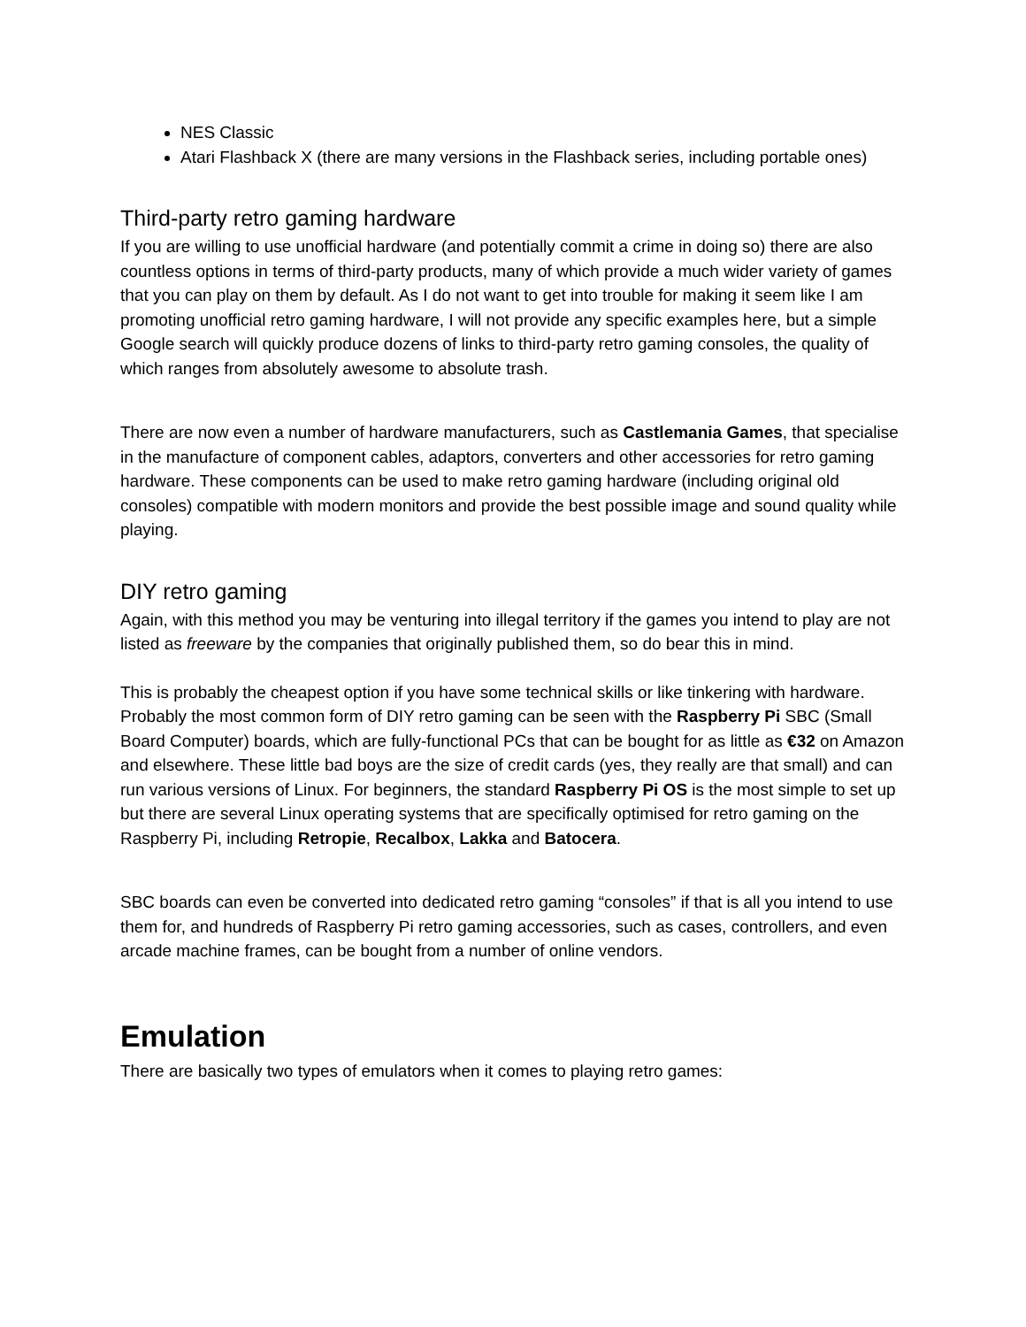NES Classic
Atari Flashback X (there are many versions in the Flashback series, including portable ones)
Third-party retro gaming hardware
If you are willing to use unofficial hardware (and potentially commit a crime in doing so) there are also countless options in terms of third-party products, many of which provide a much wider variety of games that you can play on them by default. As I do not want to get into trouble for making it seem like I am promoting unofficial retro gaming hardware, I will not provide any specific examples here, but a simple Google search will quickly produce dozens of links to third-party retro gaming consoles, the quality of which ranges from absolutely awesome to absolute trash.
There are now even a number of hardware manufacturers, such as Castlemania Games, that specialise in the manufacture of component cables, adaptors, converters and other accessories for retro gaming hardware. These components can be used to make retro gaming hardware (including original old consoles) compatible with modern monitors and provide the best possible image and sound quality while playing.
DIY retro gaming
Again, with this method you may be venturing into illegal territory if the games you intend to play are not listed as freeware by the companies that originally published them, so do bear this in mind.
This is probably the cheapest option if you have some technical skills or like tinkering with hardware. Probably the most common form of DIY retro gaming can be seen with the Raspberry Pi SBC (Small Board Computer) boards, which are fully-functional PCs that can be bought for as little as €32 on Amazon and elsewhere. These little bad boys are the size of credit cards (yes, they really are that small) and can run various versions of Linux. For beginners, the standard Raspberry Pi OS is the most simple to set up but there are several Linux operating systems that are specifically optimised for retro gaming on the Raspberry Pi, including Retropie, Recalbox, Lakka and Batocera.
SBC boards can even be converted into dedicated retro gaming “consoles” if that is all you intend to use them for, and hundreds of Raspberry Pi retro gaming accessories, such as cases, controllers, and even arcade machine frames, can be bought from a number of online vendors.
Emulation
There are basically two types of emulators when it comes to playing retro games: